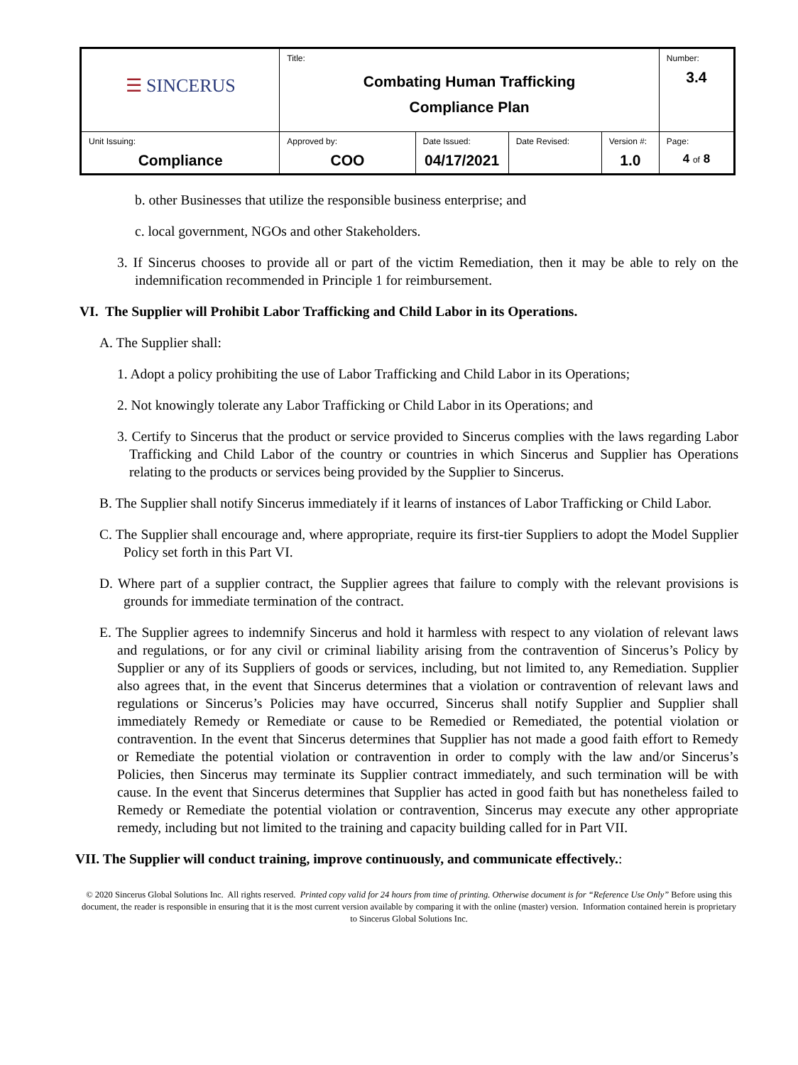| ☰ SINCERUS | Title: Combating Human Trafficking Compliance Plan | | | | Number: 3.4 |
| Unit Issuing: Compliance | Approved by: COO | Date Issued: 04/17/2021 | Date Revised: | Version #: 1.0 | Page: 4 of 8 |
b. other Businesses that utilize the responsible business enterprise; and
c. local government, NGOs and other Stakeholders.
3. If Sincerus chooses to provide all or part of the victim Remediation, then it may be able to rely on the indemnification recommended in Principle 1 for reimbursement.
VI. The Supplier will Prohibit Labor Trafficking and Child Labor in its Operations.
A. The Supplier shall:
1. Adopt a policy prohibiting the use of Labor Trafficking and Child Labor in its Operations;
2. Not knowingly tolerate any Labor Trafficking or Child Labor in its Operations; and
3. Certify to Sincerus that the product or service provided to Sincerus complies with the laws regarding Labor Trafficking and Child Labor of the country or countries in which Sincerus and Supplier has Operations relating to the products or services being provided by the Supplier to Sincerus.
B. The Supplier shall notify Sincerus immediately if it learns of instances of Labor Trafficking or Child Labor.
C. The Supplier shall encourage and, where appropriate, require its first-tier Suppliers to adopt the Model Supplier Policy set forth in this Part VI.
D. Where part of a supplier contract, the Supplier agrees that failure to comply with the relevant provisions is grounds for immediate termination of the contract.
E. The Supplier agrees to indemnify Sincerus and hold it harmless with respect to any violation of relevant laws and regulations, or for any civil or criminal liability arising from the contravention of Sincerus’s Policy by Supplier or any of its Suppliers of goods or services, including, but not limited to, any Remediation. Supplier also agrees that, in the event that Sincerus determines that a violation or contravention of relevant laws and regulations or Sincerus’s Policies may have occurred, Sincerus shall notify Supplier and Supplier shall immediately Remedy or Remediate or cause to be Remedied or Remediated, the potential violation or contravention. In the event that Sincerus determines that Supplier has not made a good faith effort to Remedy or Remediate the potential violation or contravention in order to comply with the law and/or Sincerus’s Policies, then Sincerus may terminate its Supplier contract immediately, and such termination will be with cause. In the event that Sincerus determines that Supplier has acted in good faith but has nonetheless failed to Remedy or Remediate the potential violation or contravention, Sincerus may execute any other appropriate remedy, including but not limited to the training and capacity building called for in Part VII.
VII. The Supplier will conduct training, improve continuously, and communicate effectively.:
© 2020 Sincerus Global Solutions Inc. All rights reserved. Printed copy valid for 24 hours from time of printing. Otherwise document is for “Reference Use Only” Before using this document, the reader is responsible in ensuring that it is the most current version available by comparing it with the online (master) version. Information contained herein is proprietary to Sincerus Global Solutions Inc.